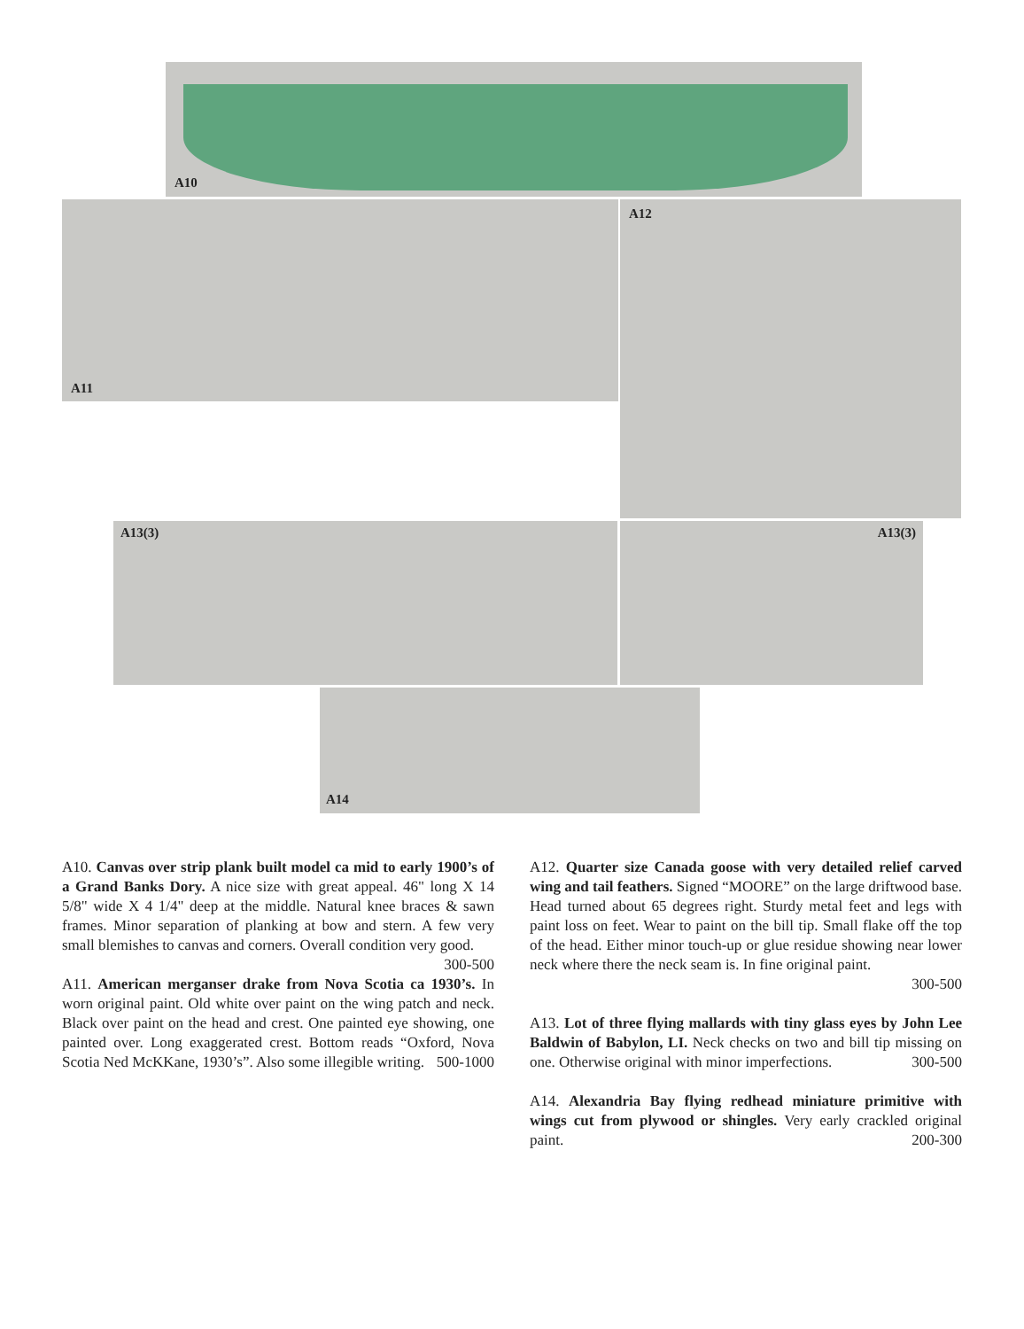A10
A11 A12
A13(3) A13(3)
A14
A10. Canvas over strip plank built model ca mid to early 1900’s of a Grand Banks Dory. A nice size with great appeal. 46" long X 14 5/8" wide X 4 1/4" deep at the middle. Natural knee braces & sawn frames. Minor separation of planking at bow and stern. A few very small blemishes to canvas and corners. Overall condition very good. 300-500
A11. American merganser drake from Nova Scotia ca 1930’s. In worn original paint. Old white over paint on the wing patch and neck. Black over paint on the head and crest. One painted eye showing, one painted over. Long exaggerated crest. Bottom reads “Oxford, Nova Scotia Ned McKKane, 1930’s”. Also some illegible writing. 500-1000
A12. Quarter size Canada goose with very detailed relief carved wing and tail feathers. Signed “MOORE” on the large driftwood base. Head turned about 65 degrees right. Sturdy metal feet and legs with paint loss on feet. Wear to paint on the bill tip. Small flake off the top of the head. Either minor touch-up or glue residue showing near lower neck where there the neck seam is. In fine original paint.
300-500
A13. Lot of three flying mallards with tiny glass eyes by John Lee Baldwin of Babylon, LI. Neck checks on two and bill tip missing on one. Otherwise original with minor imperfections. 300-500
A14. Alexandria Bay flying redhead miniature primitive with wings cut from plywood or shingles. Very early crackled original paint. 200-300